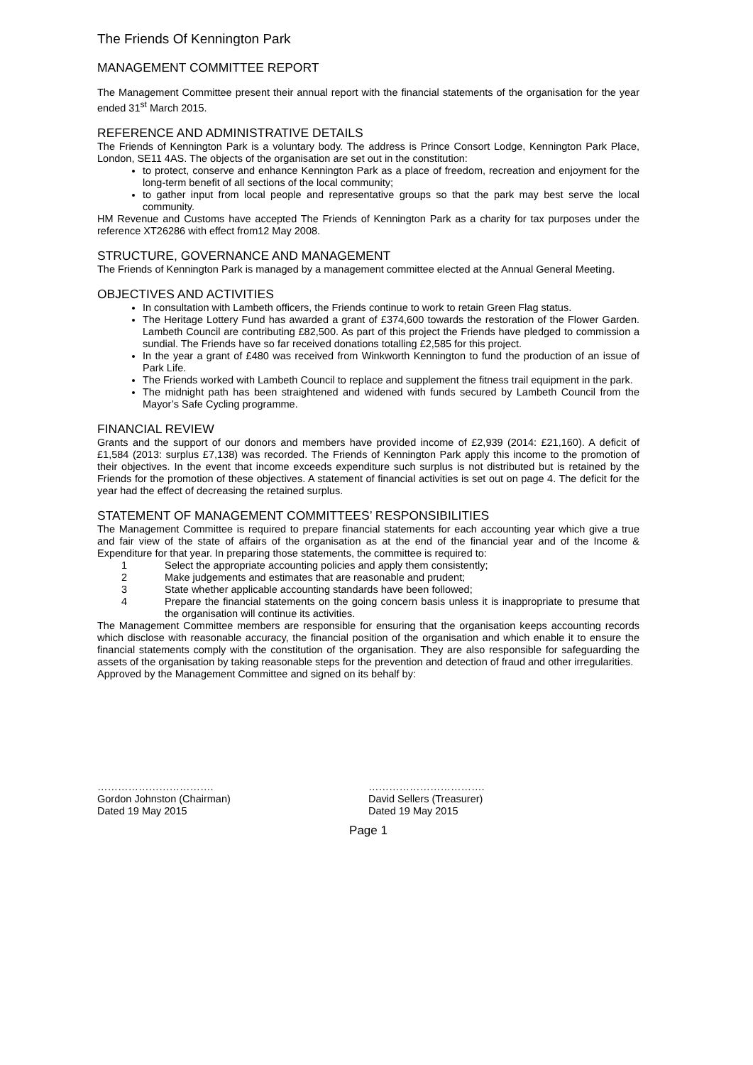The Friends Of Kennington Park
MANAGEMENT COMMITTEE REPORT
The Management Committee present their annual report with the financial statements of the organisation for the year ended 31<sup>st</sup> March 2015.
REFERENCE AND ADMINISTRATIVE DETAILS
The Friends of Kennington Park is a voluntary body. The address is Prince Consort Lodge, Kennington Park Place, London, SE11 4AS. The objects of the organisation are set out in the constitution:
to protect, conserve and enhance Kennington Park as a place of freedom, recreation and enjoyment for the long-term benefit of all sections of the local community;
to gather input from local people and representative groups so that the park may best serve the local community.
HM Revenue and Customs have accepted The Friends of Kennington Park as a charity for tax purposes under the reference XT26286 with effect from12 May 2008.
STRUCTURE, GOVERNANCE AND MANAGEMENT
The Friends of Kennington Park is managed by a management committee elected at the Annual General Meeting.
OBJECTIVES AND ACTIVITIES
In consultation with Lambeth officers, the Friends continue to work to retain Green Flag status.
The Heritage Lottery Fund has awarded a grant of £374,600 towards the restoration of the Flower Garden. Lambeth Council are contributing £82,500. As part of this project the Friends have pledged to commission a sundial. The Friends have so far received donations totalling £2,585 for this project.
In the year a grant of £480 was received from Winkworth Kennington to fund the production of an issue of Park Life.
The Friends worked with Lambeth Council to replace and supplement the fitness trail equipment in the park.
The midnight path has been straightened and widened with funds secured by Lambeth Council from the Mayor’s Safe Cycling programme.
FINANCIAL REVIEW
Grants and the support of our donors and members have provided income of £2,939 (2014: £21,160). A deficit of £1,584 (2013: surplus £7,138) was recorded. The Friends of Kennington Park apply this income to the promotion of their objectives. In the event that income exceeds expenditure such surplus is not distributed but is retained by the Friends for the promotion of these objectives. A statement of financial activities is set out on page 4. The deficit for the year had the effect of decreasing the retained surplus.
STATEMENT OF MANAGEMENT COMMITTEES’ RESPONSIBILITIES
The Management Committee is required to prepare financial statements for each accounting year which give a true and fair view of the state of affairs of the organisation as at the end of the financial year and of the Income & Expenditure for that year. In preparing those statements, the committee is required to:
1 Select the appropriate accounting policies and apply them consistently;
2 Make judgements and estimates that are reasonable and prudent;
3 State whether applicable accounting standards have been followed;
4 Prepare the financial statements on the going concern basis unless it is inappropriate to presume that the organisation will continue its activities.
The Management Committee members are responsible for ensuring that the organisation keeps accounting records which disclose with reasonable accuracy, the financial position of the organisation and which enable it to ensure the financial statements comply with the constitution of the organisation. They are also responsible for safeguarding the assets of the organisation by taking reasonable steps for the prevention and detection of fraud and other irregularities.
Approved by the Management Committee and signed on its behalf by:
…………………………….
Gordon Johnston (Chairman)
Dated 19 May 2015
…………………………….
David Sellers (Treasurer)
Dated 19 May 2015
Page 1